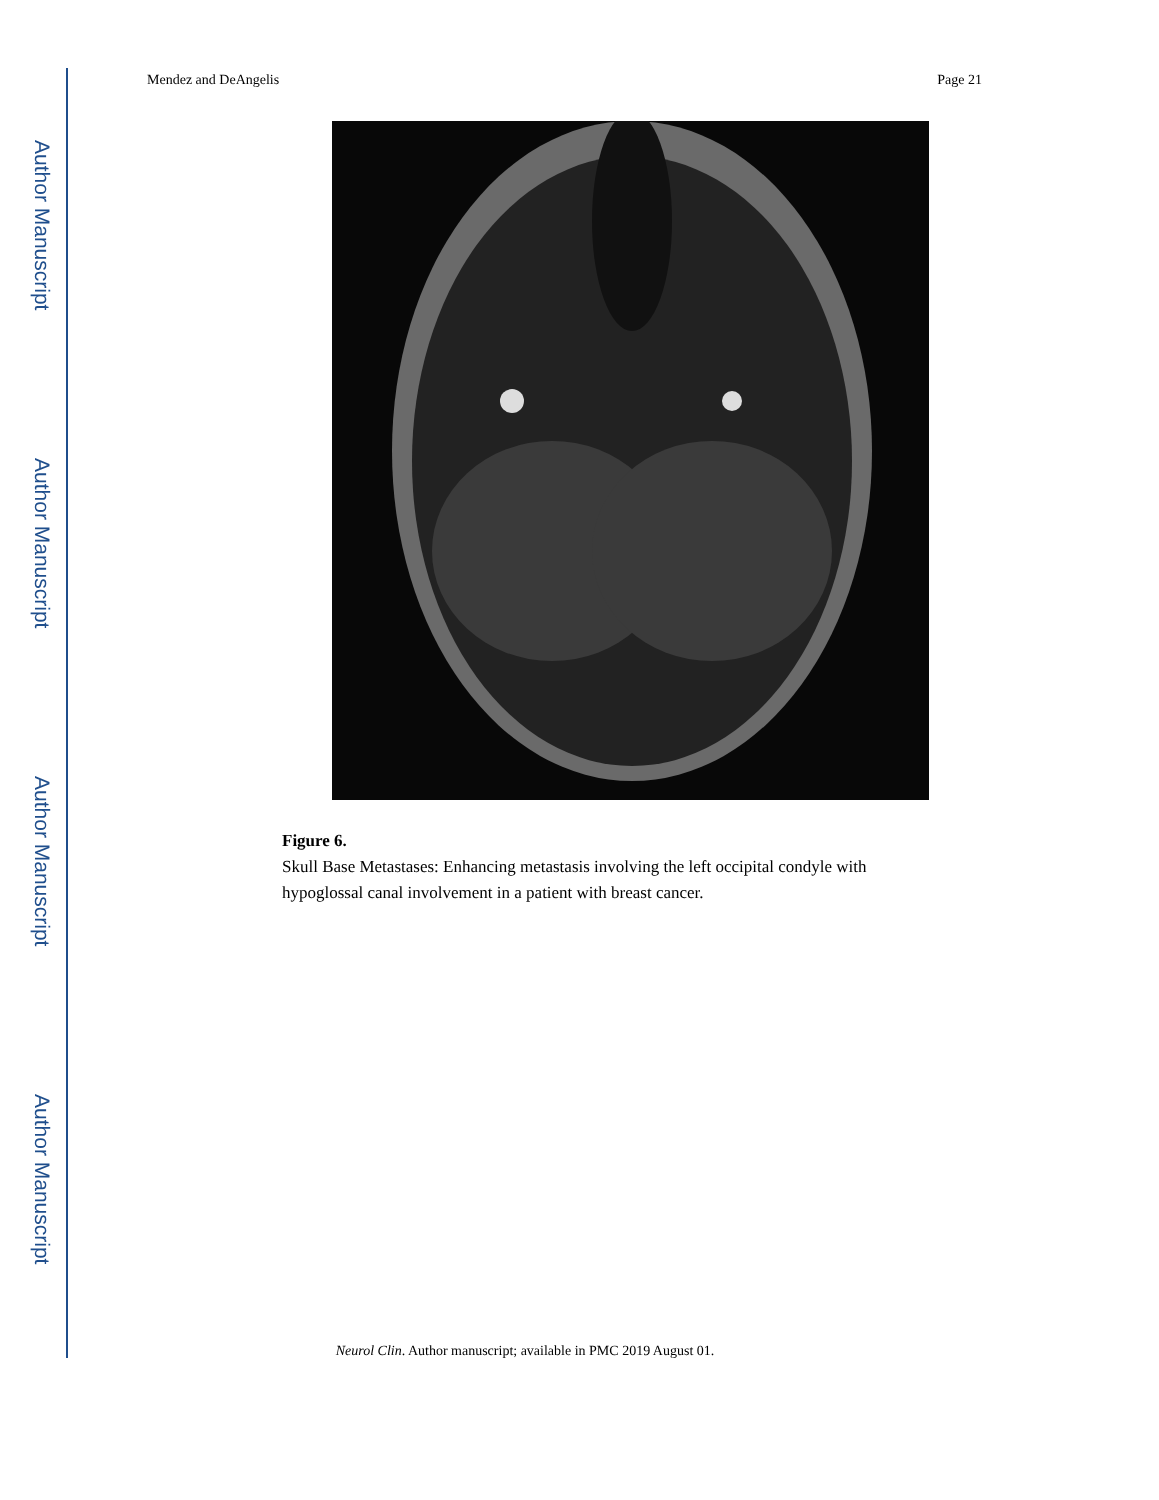Author Manuscript
Author Manuscript
Author Manuscript
Author Manuscript
Mendez and DeAngelis Page 21
Figure 6.
Skull Base Metastases: Enhancing metastasis involving the left occipital condyle with hypoglossal canal involvement in a patient with breast cancer.
Neurol Clin. Author manuscript; available in PMC 2019 August 01.